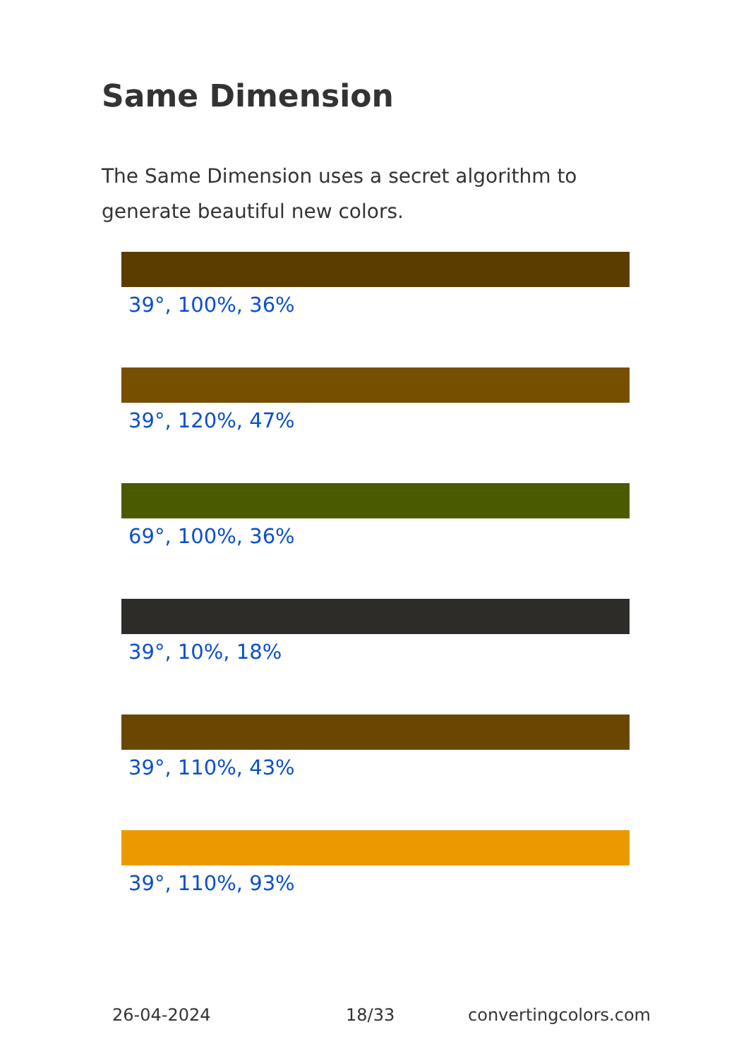Same Dimension
The Same Dimension uses a secret algorithm to generate beautiful new colors.
39°, 100%, 36%
39°, 120%, 47%
69°, 100%, 36%
39°, 10%, 18%
39°, 110%, 43%
39°, 110%, 93%
26-04-2024 18/33 convertingcolors.com